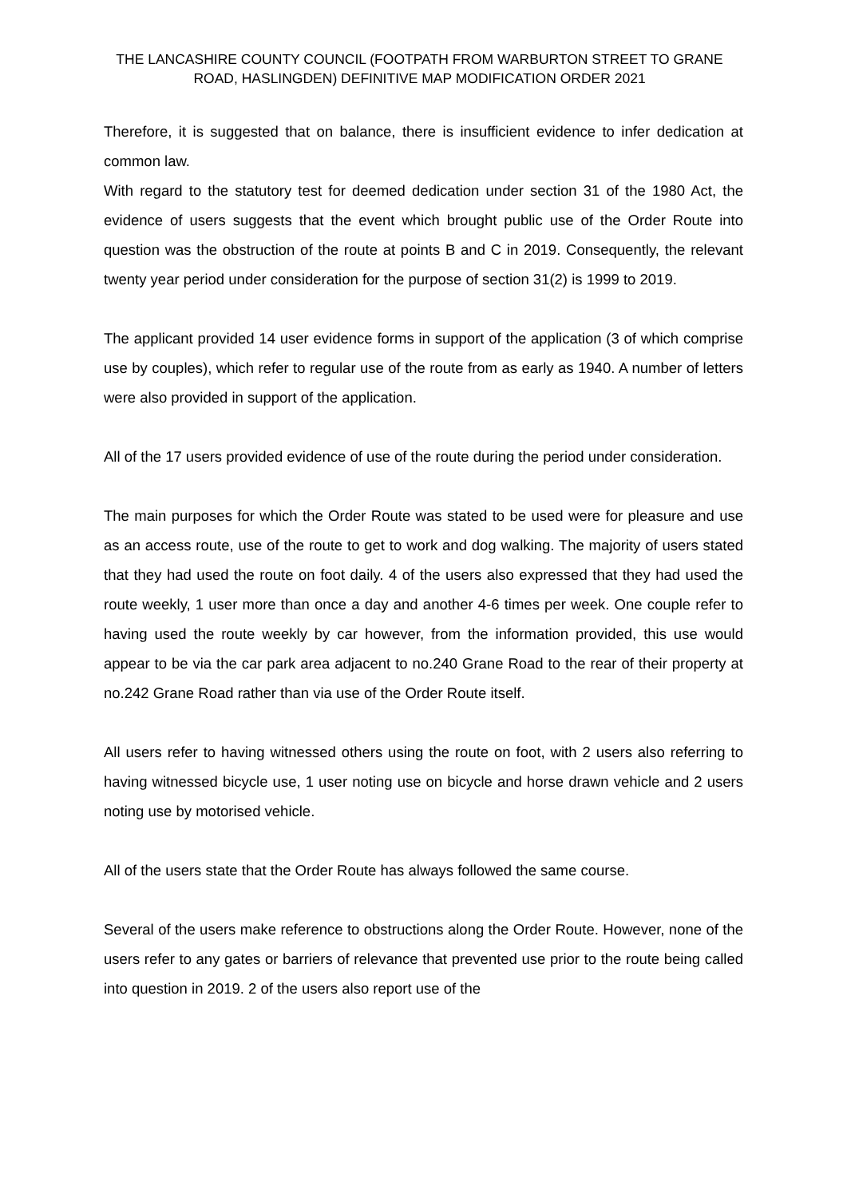THE LANCASHIRE COUNTY COUNCIL (FOOTPATH FROM WARBURTON STREET TO GRANE ROAD, HASLINGDEN) DEFINITIVE MAP MODIFICATION ORDER 2021
Therefore, it is suggested that on balance, there is insufficient evidence to infer dedication at common law.
With regard to the statutory test for deemed dedication under section 31 of the 1980 Act, the evidence of users suggests that the event which brought public use of the Order Route into question was the obstruction of the route at points B and C in 2019. Consequently, the relevant twenty year period under consideration for the purpose of section 31(2) is 1999 to 2019.
The applicant provided 14 user evidence forms in support of the application (3 of which comprise use by couples), which refer to regular use of the route from as early as 1940. A number of letters were also provided in support of the application.
All of the 17 users provided evidence of use of the route during the period under consideration.
The main purposes for which the Order Route was stated to be used were for pleasure and use as an access route, use of the route to get to work and dog walking. The majority of users stated that they had used the route on foot daily. 4 of the users also expressed that they had used the route weekly, 1 user more than once a day and another 4-6 times per week. One couple refer to having used the route weekly by car however, from the information provided, this use would appear to be via the car park area adjacent to no.240 Grane Road to the rear of their property at no.242 Grane Road rather than via use of the Order Route itself.
All users refer to having witnessed others using the route on foot, with 2 users also referring to having witnessed bicycle use, 1 user noting use on bicycle and horse drawn vehicle and 2 users noting use by motorised vehicle.
All of the users state that the Order Route has always followed the same course.
Several of the users make reference to obstructions along the Order Route. However, none of the users refer to any gates or barriers of relevance that prevented use prior to the route being called into question in 2019. 2 of the users also report use of the